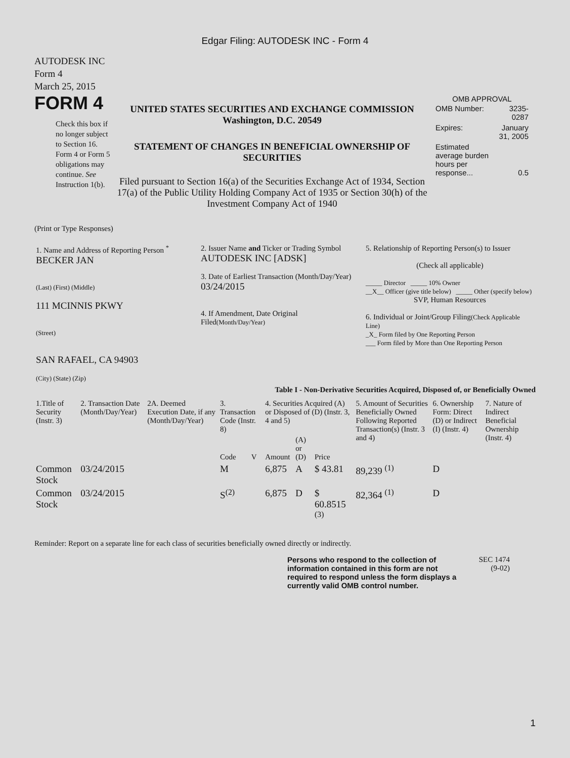Edgar Filing: AUTODESK INC - Form 4
AUTODESK INC
Form 4
March 25, 2015
FORM 4
Check this box if no longer subject to Section 16. Form 4 or Form 5 obligations may continue. See Instruction 1(b).
UNITED STATES SECURITIES AND EXCHANGE COMMISSION
Washington, D.C. 20549
STATEMENT OF CHANGES IN BENEFICIAL OWNERSHIP OF SECURITIES
Filed pursuant to Section 16(a) of the Securities Exchange Act of 1934, Section 17(a) of the Public Utility Holding Company Act of 1935 or Section 30(h) of the Investment Company Act of 1940
OMB APPROVAL
| OMB Number: | 3235-0287 |
| Expires: | January 31, 2005 |
| Estimated average burden hours per response... | 0.5 |
(Print or Type Responses)
| 1. Name and Address of Reporting Person <sup>*</sup> BECKER JAN (Last) (First) (Middle) 111 MCINNIS PKWY (Street) SAN RAFAEL, CA 94903 (City) (State) (Zip) | 2. Issuer Name and Ticker or Trading Symbol AUTODESK INC [ADSK] 3. Date of Earliest Transaction (Month/Day/Year) 03/24/2015 4. If Amendment, Date Original Filed (Month/Day/Year) | 5. Relationship of Reporting Person(s) to Issuer (Check all applicable) _____ Director _____ 10% Owner __X__ Officer (give title below) _____ Other (specify below) SVP, Human Resources 6. Individual or Joint/Group Filing (Check Applicable Line) _X_ Form filed by One Reporting Person ___ Form filed by More than One Reporting Person |
Table I - Non-Derivative Securities Acquired, Disposed of, or Beneficially Owned
| 1.Title of Security (Instr. 3) | 2. Transaction Date (Month/Day/Year) | 2A. Deemed Execution Date, if any (Month/Day/Year) | 3. Transaction Code (Instr. 8) | | 4. Securities Acquired (A) or Disposed of (D) (Instr. 3, 4 and 5) | | | 5. Amount of Securities Beneficially Owned Following Reported Transaction(s) (Instr. 3 and 4) | 6. Ownership Form: Direct (D) or Indirect (I) (Instr. 4) | 7. Nature of Indirect Beneficial Ownership (Instr. 4) |
| --- | --- | --- | --- | --- | --- | --- | --- | --- | --- | --- |
| | | | Code | V | Amount | (A) or (D) | Price | | | |
| Common Stock | 03/24/2015 | | M | | 6,875 | A | $ 43.81 | 89,239 <sup>(1)</sup> | D | |
| Common Stock | 03/24/2015 | | S<sup>(2)</sup> | | 6,875 | D | $ 60.8515 <sup>(3)</sup> | 82,364 <sup>(1)</sup> | D | |
Reminder: Report on a separate line for each class of securities beneficially owned directly or indirectly.
Persons who respond to the collection of information contained in this form are not required to respond unless the form displays a currently valid OMB control number.
SEC 1474
(9-02)
1